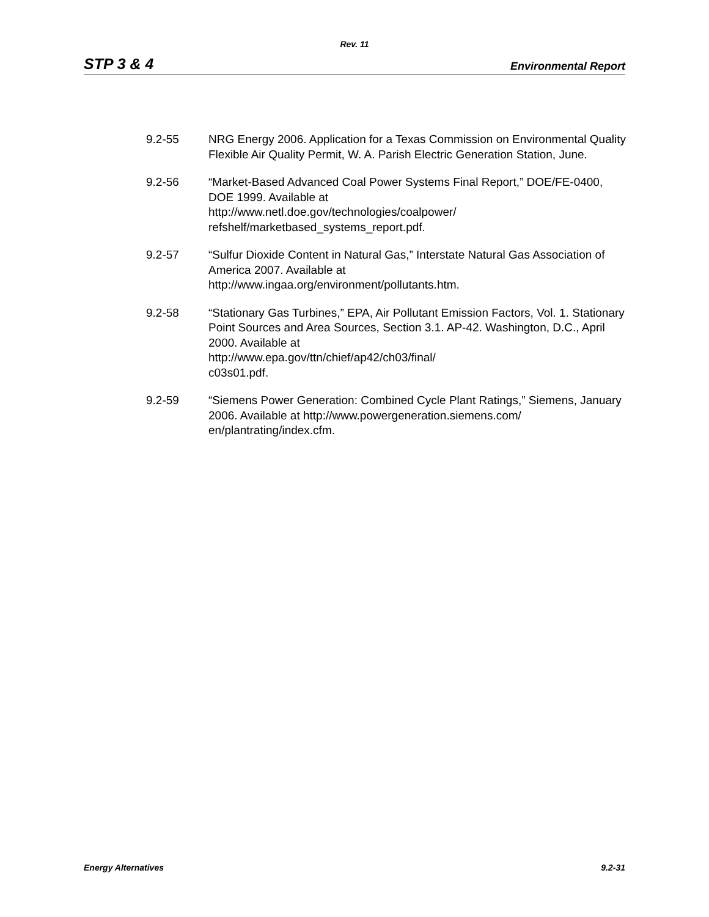Rev. 11
STP 3 & 4 Environmental Report
9.2-55 NRG Energy 2006. Application for a Texas Commission on Environmental Quality Flexible Air Quality Permit, W. A. Parish Electric Generation Station, June.
9.2-56 “Market-Based Advanced Coal Power Systems Final Report,” DOE/FE-0400, DOE 1999. Available at
http://www.netl.doe.gov/technologies/coalpower/
refshelf/marketbased_systems_report.pdf.
9.2-57 “Sulfur Dioxide Content in Natural Gas,” Interstate Natural Gas Association of America 2007. Available at
http://www.ingaa.org/environment/pollutants.htm.
9.2-58 “Stationary Gas Turbines,” EPA, Air Pollutant Emission Factors, Vol. 1. Stationary Point Sources and Area Sources, Section 3.1. AP-42. Washington, D.C., April 2000. Available at
http://www.epa.gov/ttn/chief/ap42/ch03/final/
c03s01.pdf.
9.2-59 “Siemens Power Generation: Combined Cycle Plant Ratings,” Siemens, January 2006. Available at http://www.powergeneration.siemens.com/
en/plantrating/index.cfm.
Energy Alternatives 9.2-31